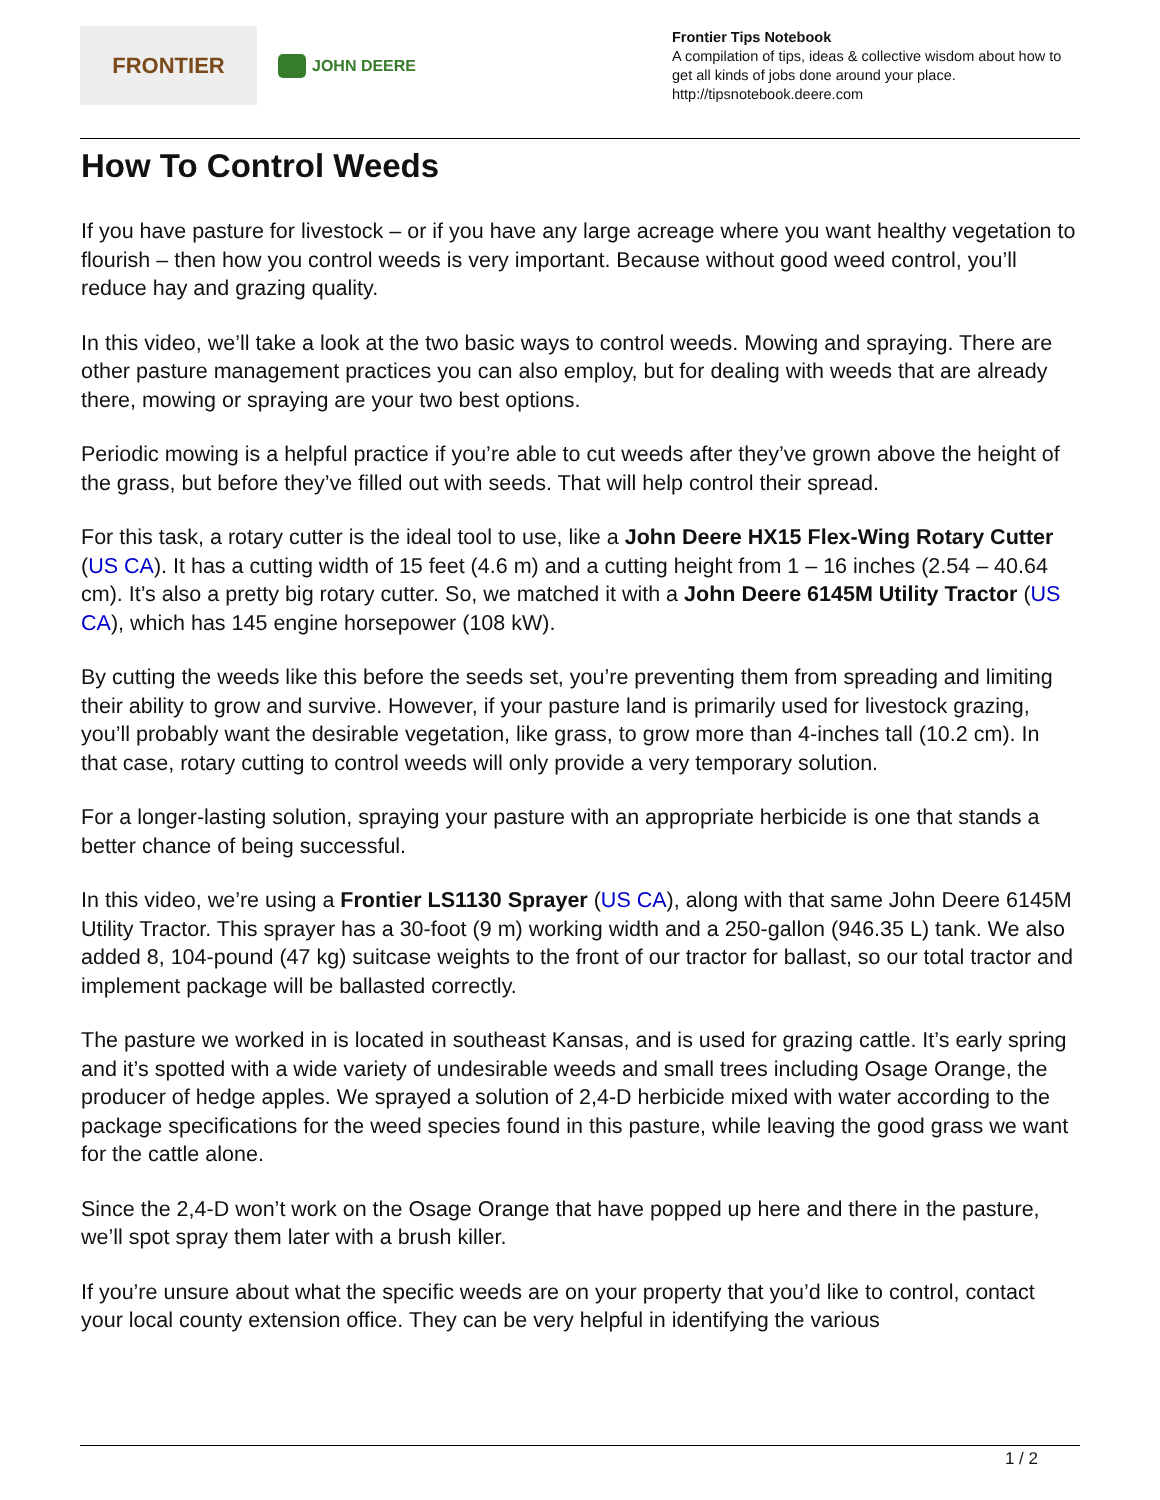FRONTIER
JOHN DEERE
Frontier Tips Notebook
A compilation of tips, ideas & collective wisdom about how to get all kinds of jobs done around your place.
http://tipsnotebook.deere.com
How To Control Weeds
If you have pasture for livestock – or if you have any large acreage where you want healthy vegetation to flourish – then how you control weeds is very important. Because without good weed control, you’ll reduce hay and grazing quality.
In this video, we’ll take a look at the two basic ways to control weeds. Mowing and spraying. There are other pasture management practices you can also employ, but for dealing with weeds that are already there, mowing or spraying are your two best options.
Periodic mowing is a helpful practice if you’re able to cut weeds after they’ve grown above the height of the grass, but before they’ve filled out with seeds. That will help control their spread.
For this task, a rotary cutter is the ideal tool to use, like a John Deere HX15 Flex-Wing Rotary Cutter (US CA). It has a cutting width of 15 feet (4.6 m) and a cutting height from 1 – 16 inches (2.54 – 40.64 cm). It’s also a pretty big rotary cutter. So, we matched it with a John Deere 6145M Utility Tractor (US CA), which has 145 engine horsepower (108 kW).
By cutting the weeds like this before the seeds set, you’re preventing them from spreading and limiting their ability to grow and survive. However, if your pasture land is primarily used for livestock grazing, you’ll probably want the desirable vegetation, like grass, to grow more than 4-inches tall (10.2 cm). In that case, rotary cutting to control weeds will only provide a very temporary solution.
For a longer-lasting solution, spraying your pasture with an appropriate herbicide is one that stands a better chance of being successful.
In this video, we’re using a Frontier LS1130 Sprayer (US CA), along with that same John Deere 6145M Utility Tractor. This sprayer has a 30-foot (9 m) working width and a 250-gallon (946.35 L) tank. We also added 8, 104-pound (47 kg) suitcase weights to the front of our tractor for ballast, so our total tractor and implement package will be ballasted correctly.
The pasture we worked in is located in southeast Kansas, and is used for grazing cattle. It’s early spring and it’s spotted with a wide variety of undesirable weeds and small trees including Osage Orange, the producer of hedge apples. We sprayed a solution of 2,4-D herbicide mixed with water according to the package specifications for the weed species found in this pasture, while leaving the good grass we want for the cattle alone.
Since the 2,4-D won’t work on the Osage Orange that have popped up here and there in the pasture, we’ll spot spray them later with a brush killer.
If you’re unsure about what the specific weeds are on your property that you’d like to control, contact your local county extension office. They can be very helpful in identifying the various
1 / 2